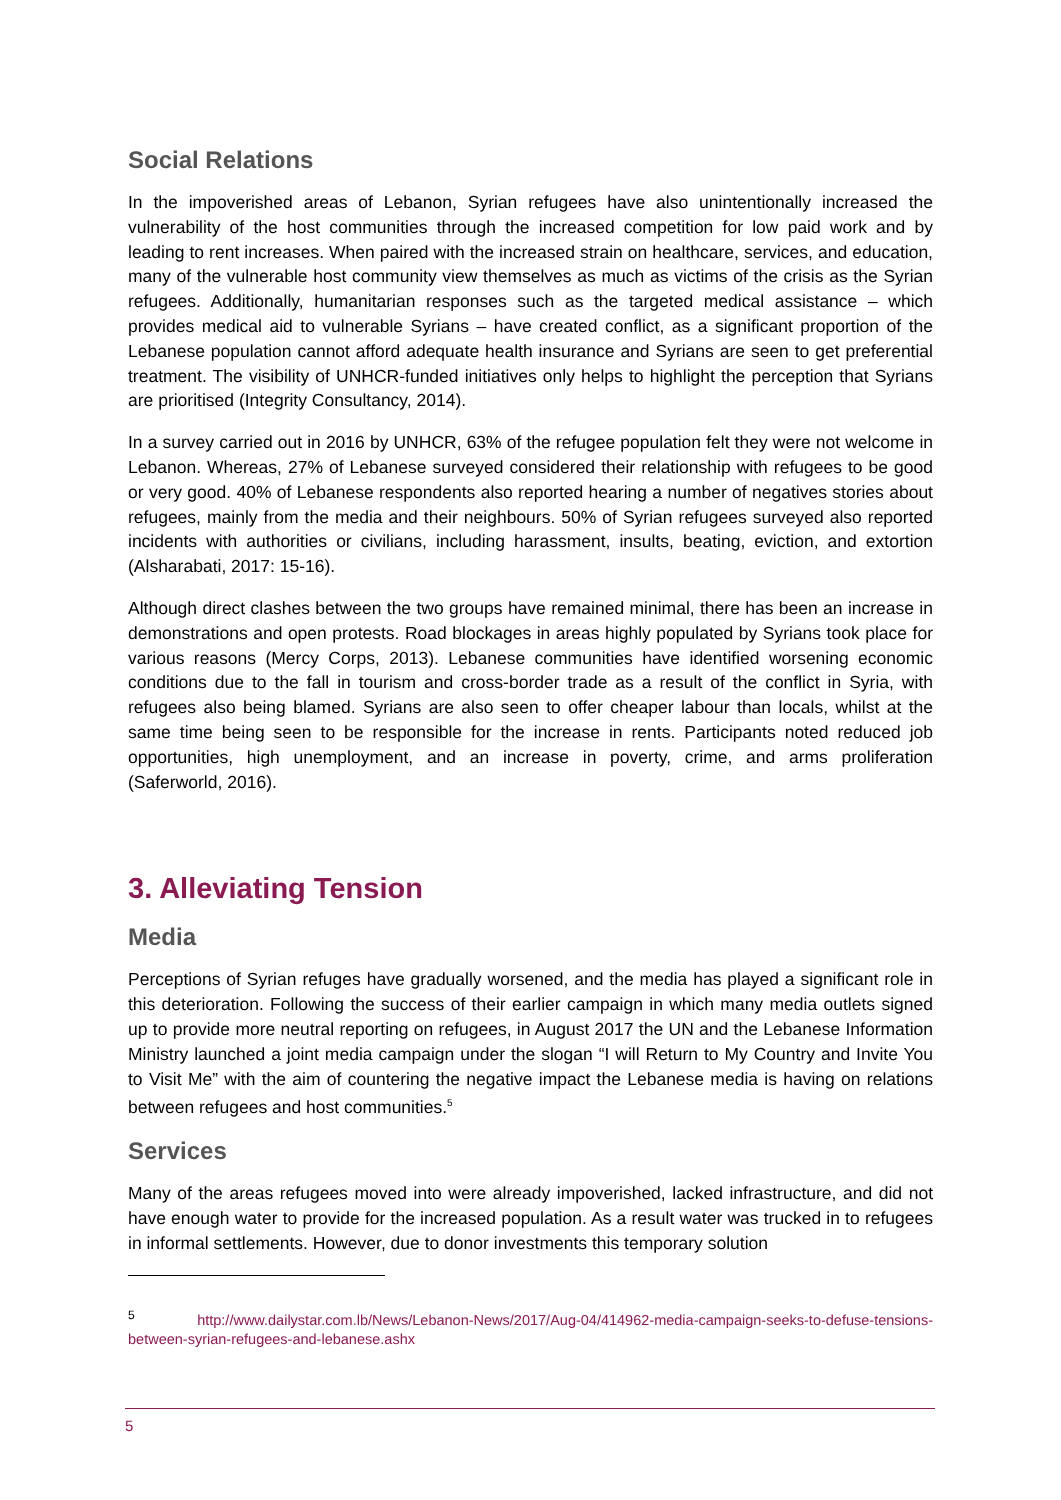Social Relations
In the impoverished areas of Lebanon, Syrian refugees have also unintentionally increased the vulnerability of the host communities through the increased competition for low paid work and by leading to rent increases. When paired with the increased strain on healthcare, services, and education, many of the vulnerable host community view themselves as much as victims of the crisis as the Syrian refugees. Additionally, humanitarian responses such as the targeted medical assistance – which provides medical aid to vulnerable Syrians – have created conflict, as a significant proportion of the Lebanese population cannot afford adequate health insurance and Syrians are seen to get preferential treatment. The visibility of UNHCR-funded initiatives only helps to highlight the perception that Syrians are prioritised (Integrity Consultancy, 2014).
In a survey carried out in 2016 by UNHCR, 63% of the refugee population felt they were not welcome in Lebanon. Whereas, 27% of Lebanese surveyed considered their relationship with refugees to be good or very good. 40% of Lebanese respondents also reported hearing a number of negatives stories about refugees, mainly from the media and their neighbours. 50% of Syrian refugees surveyed also reported incidents with authorities or civilians, including harassment, insults, beating, eviction, and extortion (Alsharabati, 2017: 15-16).
Although direct clashes between the two groups have remained minimal, there has been an increase in demonstrations and open protests. Road blockages in areas highly populated by Syrians took place for various reasons (Mercy Corps, 2013). Lebanese communities have identified worsening economic conditions due to the fall in tourism and cross-border trade as a result of the conflict in Syria, with refugees also being blamed. Syrians are also seen to offer cheaper labour than locals, whilst at the same time being seen to be responsible for the increase in rents. Participants noted reduced job opportunities, high unemployment, and an increase in poverty, crime, and arms proliferation (Saferworld, 2016).
3. Alleviating Tension
Media
Perceptions of Syrian refuges have gradually worsened, and the media has played a significant role in this deterioration. Following the success of their earlier campaign in which many media outlets signed up to provide more neutral reporting on refugees, in August 2017 the UN and the Lebanese Information Ministry launched a joint media campaign under the slogan “I will Return to My Country and Invite You to Visit Me” with the aim of countering the negative impact the Lebanese media is having on relations between refugees and host communities.<sup>5</sup>
Services
Many of the areas refugees moved into were already impoverished, lacked infrastructure, and did not have enough water to provide for the increased population. As a result water was trucked in to refugees in informal settlements. However, due to donor investments this temporary solution
<sup>5</sup> http://www.dailystar.com.lb/News/Lebanon-News/2017/Aug-04/414962-media-campaign-seeks-to-defuse-tensions-between-syrian-refugees-and-lebanese.ashx
5